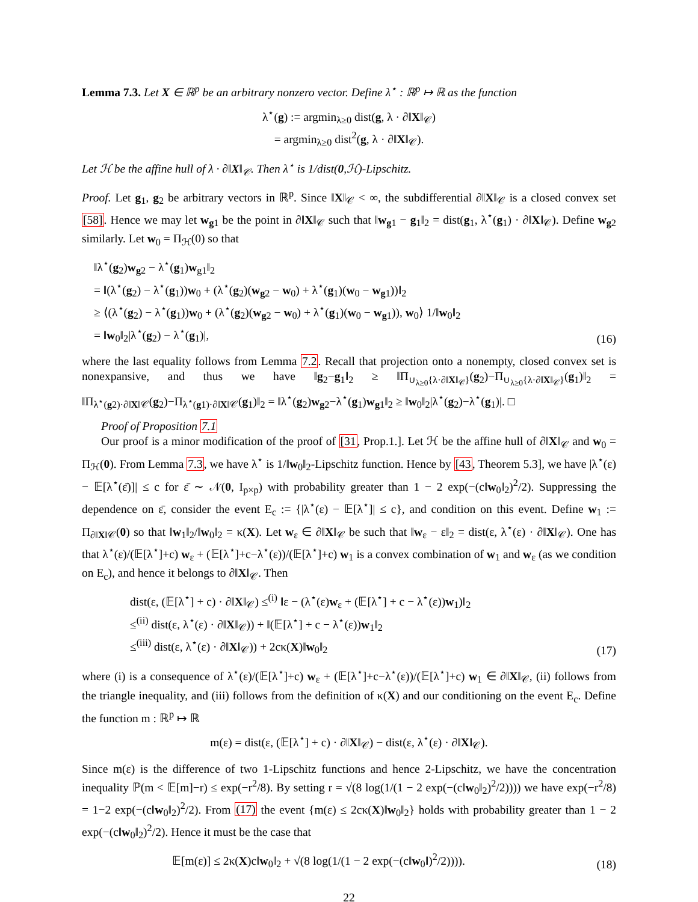Lemma 7.3. Let X ∈ ℝ<sup>p</sup> be an arbitrary nonzero vector. Define λ<sup>⋆</sup> : ℝ<sup>p</sup> ↦ ℝ as the function
λ<sup>⋆</sup>(g) := argmin<sub>λ≥0</sub> dist(g, λ · ∂‖X‖<sub>𝒞</sub>)
= argmin<sub>λ≥0</sub> dist<sup>2</sup>(g, λ · ∂‖X‖<sub>𝒞</sub>).
Let ℋ be the affine hull of λ · ∂‖X‖<sub>𝒞</sub>. Then λ<sup>⋆</sup> is 1/dist(0,ℋ)-Lipschitz.
Proof. Let g<sub>1</sub>, g<sub>2</sub> be arbitrary vectors in ℝ<sup>p</sup>. Since ‖X‖<sub>𝒞</sub> < ∞, the subdifferential ∂‖X‖<sub>𝒞</sub> is a closed convex set [58]. Hence we may let w<sub>g1</sub> be the point in ∂‖X‖<sub>𝒞</sub> such that ‖w<sub>g1</sub> − g<sub>1</sub>‖<sub>2</sub> = dist(g<sub>1</sub>, λ<sup>⋆</sup>(g<sub>1</sub>) · ∂‖X‖<sub>𝒞</sub>). Define w<sub>g2</sub> similarly. Let w<sub>0</sub> = Π<sub>ℋ</sub>(0) so that
‖λ<sup>⋆</sup>(g<sub>2</sub>)w<sub>g2</sub> − λ<sup>⋆</sup>(g<sub>1</sub>)w<sub>g1</sub>‖<sub>2</sub>
= ‖(λ<sup>⋆</sup>(g<sub>2</sub>) − λ<sup>⋆</sup>(g<sub>1</sub>))w<sub>0</sub> + (λ<sup>⋆</sup>(g<sub>2</sub>)(w<sub>g2</sub> − w<sub>0</sub>) + λ<sup>⋆</sup>(g<sub>1</sub>)(w<sub>0</sub> − w<sub>g1</sub>))‖<sub>2</sub>
≥ ⟨(λ<sup>⋆</sup>(g<sub>2</sub>) − λ<sup>⋆</sup>(g<sub>1</sub>))w<sub>0</sub> + (λ<sup>⋆</sup>(g<sub>2</sub>)(w<sub>g2</sub> − w<sub>0</sub>) + λ<sup>⋆</sup>(g<sub>1</sub>)(w<sub>0</sub> − w<sub>g1</sub>)), w<sub>0</sub>⟩ 1/‖w<sub>0</sub>‖<sub>2</sub>
= ‖w<sub>0</sub>‖<sub>2</sub>|λ<sup>⋆</sup>(g<sub>2</sub>) − λ<sup>⋆</sup>(g<sub>1</sub>)|,
(16)
where the last equality follows from Lemma 7.2. Recall that projection onto a nonempty, closed convex set is nonexpansive, and thus we have ‖g<sub>2</sub>−g<sub>1</sub>‖<sub>2</sub> ≥ ‖Π<sub>∪<sub>λ≥0</sub>{λ·∂‖X‖<sub>𝒞</sub>}</sub>(g<sub>2</sub>)−Π<sub>∪<sub>λ≥0</sub>{λ·∂‖X‖<sub>𝒞</sub>}</sub>(g<sub>1</sub>)‖<sub>2</sub> = ‖Π<sub>λ<sup>⋆</sup>(g2)·∂‖X‖𝒞</sub>(g<sub>2</sub>)−Π<sub>λ<sup>⋆</sup>(g1)·∂‖X‖𝒞</sub>(g<sub>1</sub>)‖<sub>2</sub> = ‖λ<sup>⋆</sup>(g<sub>2</sub>)w<sub>g2</sub>−λ<sup>⋆</sup>(g<sub>1</sub>)w<sub>g1</sub>‖<sub>2</sub> ≥ ‖w<sub>0</sub>‖<sub>2</sub>|λ<sup>⋆</sup>(g<sub>2</sub>)−λ<sup>⋆</sup>(g<sub>1</sub>)|. □
Proof of Proposition 7.1
Our proof is a minor modification of the proof of [31, Prop.1.]. Let ℋ be the affine hull of ∂‖X‖<sub>𝒞</sub> and w<sub>0</sub> = Π<sub>ℋ</sub>(0). From Lemma 7.3, we have λ<sup>⋆</sup> is 1/‖w<sub>0</sub>‖<sub>2</sub>-Lipschitz function. Hence by [43, Theorem 5.3], we have |λ<sup>⋆</sup>(ε) − 𝔼[λ<sup>⋆</sup>(ε̄)]| ≤ c for ε̄ ∼ 𝒩(0, I<sub>p×p</sub>) with probability greater than 1 − 2 exp(−(c‖w<sub>0</sub>‖<sub>2</sub>)<sup>2</sup>/2). Suppressing the dependence on ε̄, consider the event E<sub>c</sub> := {|λ<sup>⋆</sup>(ε) − 𝔼[λ<sup>⋆</sup>]| ≤ c}, and condition on this event. Define w<sub>1</sub> := Π<sub>∂‖X‖𝒞</sub>(0) so that ‖w<sub>1</sub>‖<sub>2</sub>/‖w<sub>0</sub>‖<sub>2</sub> = κ(X). Let w<sub>ε</sub> ∈ ∂‖X‖<sub>𝒞</sub> be such that ‖w<sub>ε</sub> − ε‖<sub>2</sub> = dist(ε, λ<sup>⋆</sup>(ε) · ∂‖X‖<sub>𝒞</sub>). One has that λ<sup>⋆</sup>(ε)/(𝔼[λ<sup>⋆</sup>]+c) w<sub>ε</sub> + (𝔼[λ<sup>⋆</sup>]+c−λ<sup>⋆</sup>(ε))/(𝔼[λ<sup>⋆</sup>]+c) w<sub>1</sub> is a convex combination of w<sub>1</sub> and w<sub>ε</sub> (as we condition on E<sub>c</sub>), and hence it belongs to ∂‖X‖<sub>𝒞</sub>. Then
dist(ε, (𝔼[λ<sup>⋆</sup>] + c) · ∂‖X‖<sub>𝒞</sub>) ≤<sup>(i)</sup> ‖ε − (λ<sup>⋆</sup>(ε)w<sub>ε</sub> + (𝔼[λ<sup>⋆</sup>] + c − λ<sup>⋆</sup>(ε))w<sub>1</sub>)‖<sub>2</sub>
≤<sup>(ii)</sup> dist(ε, λ<sup>⋆</sup>(ε) · ∂‖X‖<sub>𝒞</sub>)) + ‖(𝔼[λ<sup>⋆</sup>] + c − λ<sup>⋆</sup>(ε))w<sub>1</sub>‖<sub>2</sub>
≤<sup>(iii)</sup> dist(ε, λ<sup>⋆</sup>(ε) · ∂‖X‖<sub>𝒞</sub>)) + 2cκ(X)‖w<sub>0</sub>‖<sub>2</sub>
(17)
where (i) is a consequence of λ<sup>⋆</sup>(ε)/(𝔼[λ<sup>⋆</sup>]+c) w<sub>ε</sub> + (𝔼[λ<sup>⋆</sup>]+c−λ<sup>⋆</sup>(ε))/(𝔼[λ<sup>⋆</sup>]+c) w<sub>1</sub> ∈ ∂‖X‖<sub>𝒞</sub>, (ii) follows from the triangle inequality, and (iii) follows from the definition of κ(X) and our conditioning on the event E<sub>c</sub>. Define the function m : ℝ<sup>p</sup> ↦ ℝ
m(ε) = dist(ε, (𝔼[λ<sup>⋆</sup>] + c) · ∂‖X‖<sub>𝒞</sub>) − dist(ε, λ<sup>⋆</sup>(ε) · ∂‖X‖<sub>𝒞</sub>).
Since m(ε) is the difference of two 1-Lipschitz functions and hence 2-Lipschitz, we have the concentration inequality ℙ(m < 𝔼[m]−r) ≤ exp(−r<sup>2</sup>/8). By setting r = √(8 log(1/(1 − 2 exp(−(c‖w<sub>0</sub>‖<sub>2</sub>)<sup>2</sup>/2)))) we have exp(−r<sup>2</sup>/8) = 1−2 exp(−(c‖w<sub>0</sub>‖<sub>2</sub>)<sup>2</sup>/2). From (17) the event {m(ε) ≤ 2cκ(X)‖w<sub>0</sub>‖<sub>2</sub>} holds with probability greater than 1 − 2 exp(−(c‖w<sub>0</sub>‖<sub>2</sub>)<sup>2</sup>/2). Hence it must be the case that
𝔼[m(ε)] ≤ 2κ(X)c‖w<sub>0</sub>‖<sub>2</sub> + √(8 log(1/(1 − 2 exp(−(c‖w<sub>0</sub>‖)<sup>2</sup>/2)))).
(18)
22